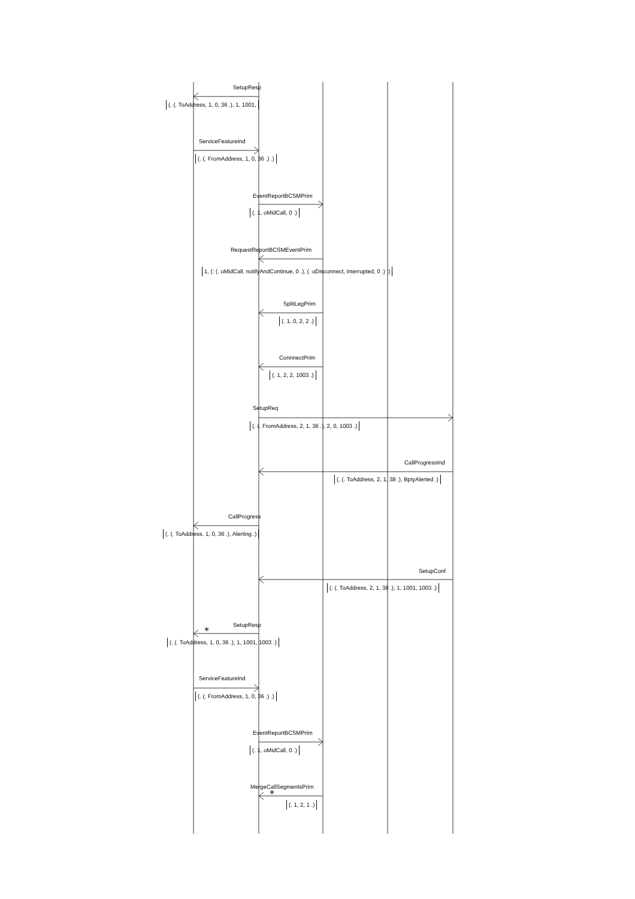*
*
SetupResp
(. (. ToAddress, 1, 0, 36 .), 1, 1001,
ServiceFeatureInd
(. (. FromAddress, 1, 0, 36 .) .)
EventReportBCSMPrim
(. 1, oMidCall, 0 .)
RequestReportBCSMEventPrim
1, (: (. oMidCall, notifyAndContinue, 0 .), (. oDisconnect, interrupted, 0 .) :)
SplitLegPrim
(. 1, 0, 2, 2 .)
ConnnectPrim
(. 1, 2, 2, 1003 .)
SetupReq
(. (. FromAddress, 2, 1, 36 .), 2, 0, 1003 .)
CallProgressInd
(. (. ToAddress, 2, 1, 38 .), BptyAlerted .)
CallProgress
(. (. ToAddress, 1, 0, 36 .), Alerting .)
SetupConf
(. (. ToAddress, 2, 1, 38 .), 1, 1001, 1003 .)
SetupResp
(. (. ToAddress, 1, 0, 36 .), 1, 1001, 1003 .)
ServiceFeatureInd
(. (. FromAddress, 1, 0, 36 .) .)
EventReportBCSMPrim
(. 1, oMidCall, 0 .)
MergeCallSegmentsPrim
(. 1, 2, 1 .)